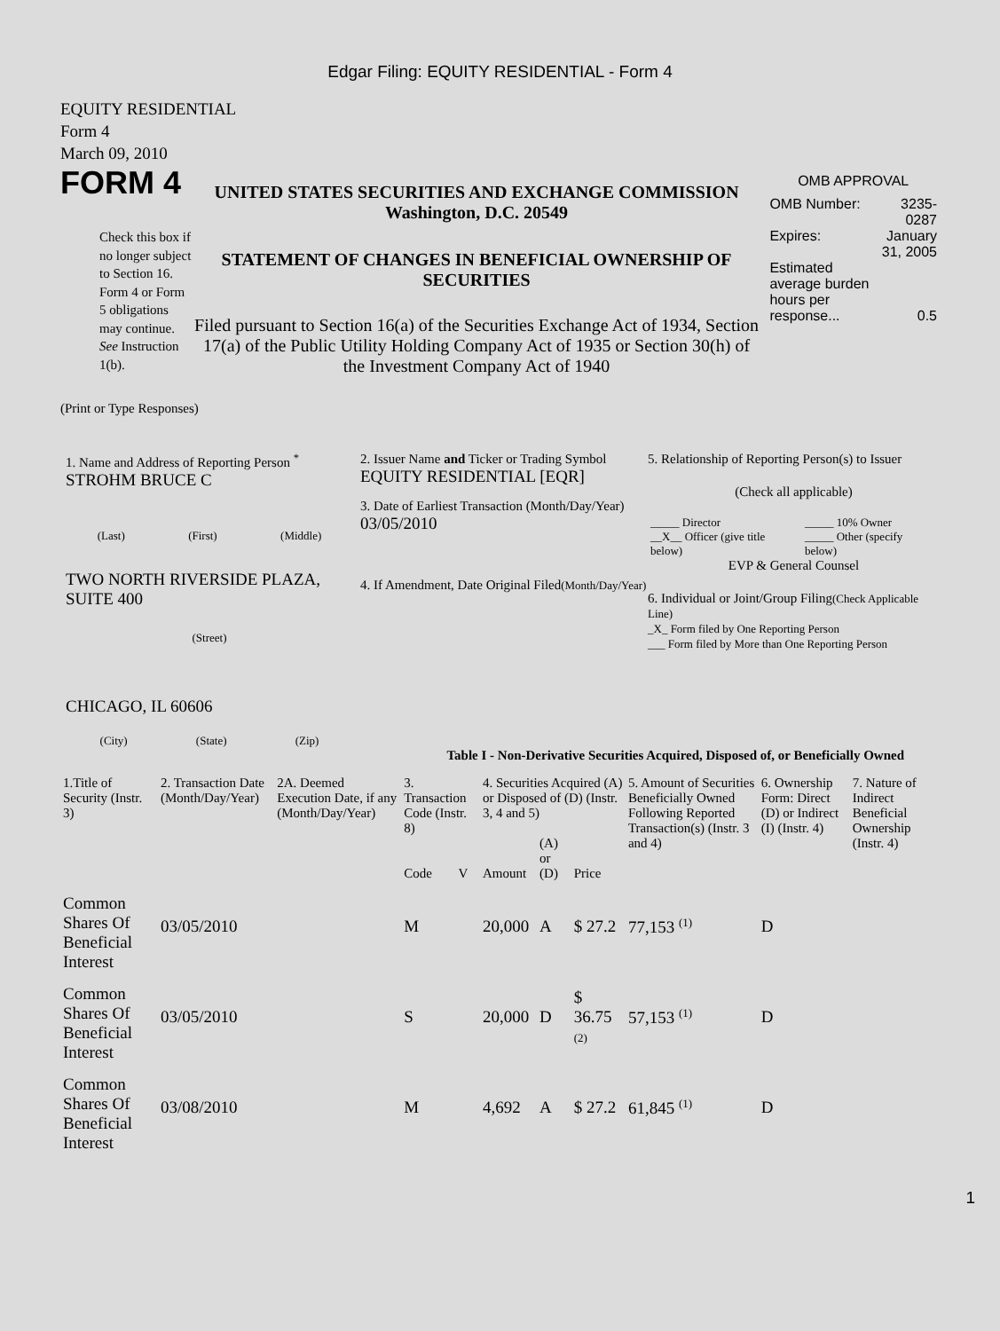Edgar Filing: EQUITY RESIDENTIAL - Form 4
EQUITY RESIDENTIAL
Form 4
March 09, 2010
FORM 4
Check this box if no longer subject to Section 16. Form 4 or Form 5 obligations may continue. See Instruction 1(b).
UNITED STATES SECURITIES AND EXCHANGE COMMISSION
Washington, D.C. 20549
STATEMENT OF CHANGES IN BENEFICIAL OWNERSHIP OF SECURITIES
Filed pursuant to Section 16(a) of the Securities Exchange Act of 1934, Section 17(a) of the Public Utility Holding Company Act of 1935 or Section 30(h) of the Investment Company Act of 1940
OMB APPROVAL
| OMB Number: | 3235-0287 |
| Expires: | January 31, 2005 |
| Estimated average burden hours per response... | 0.5 |
(Print or Type Responses)
1. Name and Address of Reporting Person <sup>*</sup>
STROHM BRUCE C
(Last) (First) (Middle)
TWO NORTH RIVERSIDE PLAZA, SUITE 400
(Street)
CHICAGO, IL 60606
(City) (State) (Zip)
2. Issuer Name and Ticker or Trading Symbol
EQUITY RESIDENTIAL [EQR]
3. Date of Earliest Transaction (Month/Day/Year)
03/05/2010
4. If Amendment, Date Original Filed(Month/Day/Year)
5. Relationship of Reporting Person(s) to Issuer
(Check all applicable)
| _____ Director | _____ 10% Owner |
| __X__ Officer (give title below) | _____ Other (specify below) |
EVP & General Counsel
6. Individual or Joint/Group Filing(Check Applicable Line)
_X_ Form filed by One Reporting Person
___ Form filed by More than One Reporting Person
Table I - Non-Derivative Securities Acquired, Disposed of, or Beneficially Owned
| 1.Title of Security (Instr. 3) | 2. Transaction Date (Month/Day/Year) | 2A. Deemed Execution Date, if any (Month/Day/Year) | 3. Transaction Code (Instr. 8) | | 4. Securities Acquired (A) or Disposed of (D) (Instr. 3, 4 and 5) | | | 5. Amount of Securities Beneficially Owned Following Reported Transaction(s) (Instr. 3 and 4) | 6. Ownership Form: Direct (D) or Indirect (I) (Instr. 4) | 7. Nature of Indirect Beneficial Ownership (Instr. 4) |
| --- | --- | --- | --- | --- | --- | --- | --- | --- | --- | --- |
| | | | Code | V | Amount | (A) or (D) | Price | | | |
| Common Shares Of Beneficial Interest | 03/05/2010 | | M | | 20,000 | A | $ 27.2 | 77,153 <sup>(1)</sup> | D | |
| Common Shares Of Beneficial Interest | 03/05/2010 | | S | | 20,000 | D | $ 36.75 (2) | 57,153 <sup>(1)</sup> | D | |
| Common Shares Of Beneficial Interest | 03/08/2010 | | M | | 4,692 | A | $ 27.2 | 61,845 <sup>(1)</sup> | D | |
1